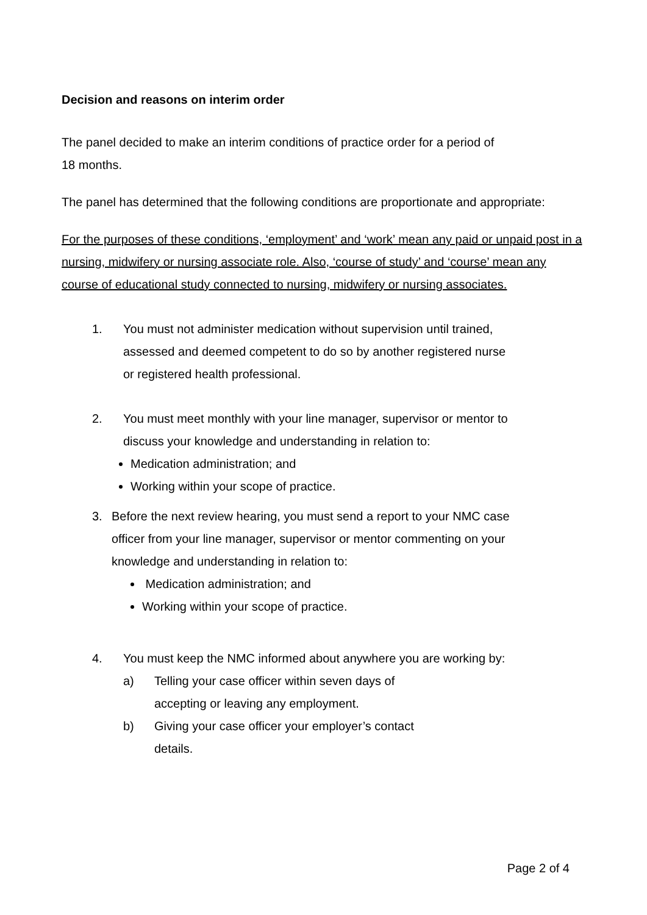Decision and reasons on interim order
The panel decided to make an interim conditions of practice order for a period of
18 months.
The panel has determined that the following conditions are proportionate and appropriate:
For the purposes of these conditions, ‘employment’ and ‘work’ mean any paid or unpaid post in a nursing, midwifery or nursing associate role. Also, ‘course of study’ and ‘course’ mean any course of educational study connected to nursing, midwifery or nursing associates.
1. You must not administer medication without supervision until trained, assessed and deemed competent to do so by another registered nurse or registered health professional.
2. You must meet monthly with your line manager, supervisor or mentor to discuss your knowledge and understanding in relation to:
Medication administration; and
Working within your scope of practice.
3. Before the next review hearing, you must send a report to your NMC case officer from your line manager, supervisor or mentor commenting on your knowledge and understanding in relation to:
Medication administration; and
Working within your scope of practice.
4. You must keep the NMC informed about anywhere you are working by:
a) Telling your case officer within seven days of accepting or leaving any employment.
b) Giving your case officer your employer’s contact details.
Page 2 of 4